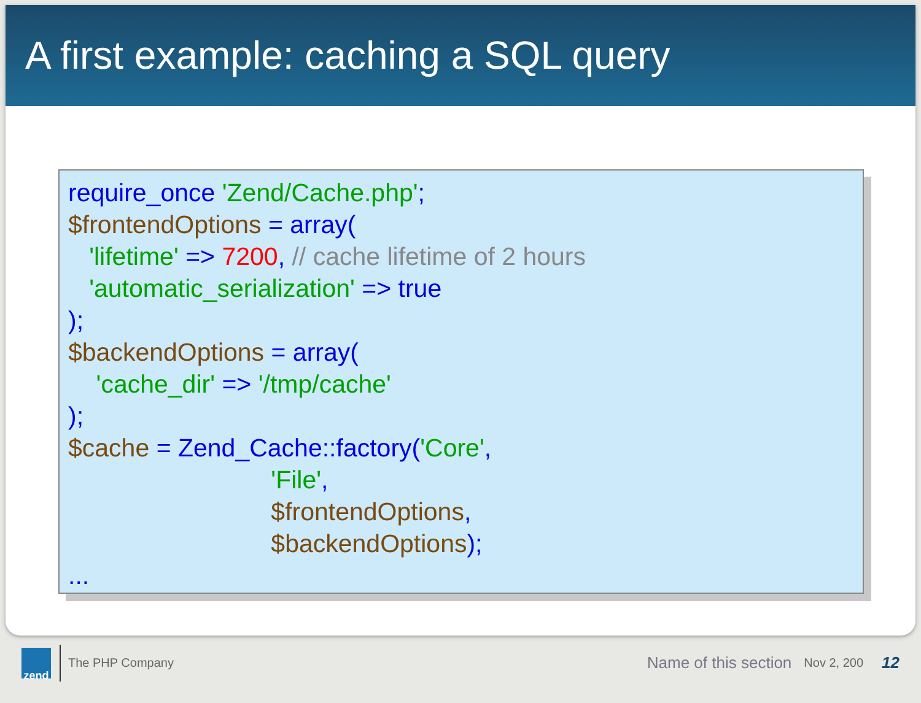A first example: caching a SQL query
require_once 'Zend/Cache.php'; $frontendOptions = array( 'lifetime' => 7200, // cache lifetime of 2 hours 'automatic_serialization' => true ); $backendOptions = array( 'cache_dir' => '/tmp/cache' ); $cache = Zend_Cache::factory('Core', 'File', $frontendOptions, $backendOptions); ...
zend
The PHP Company Name of this section Nov 2, 200 12